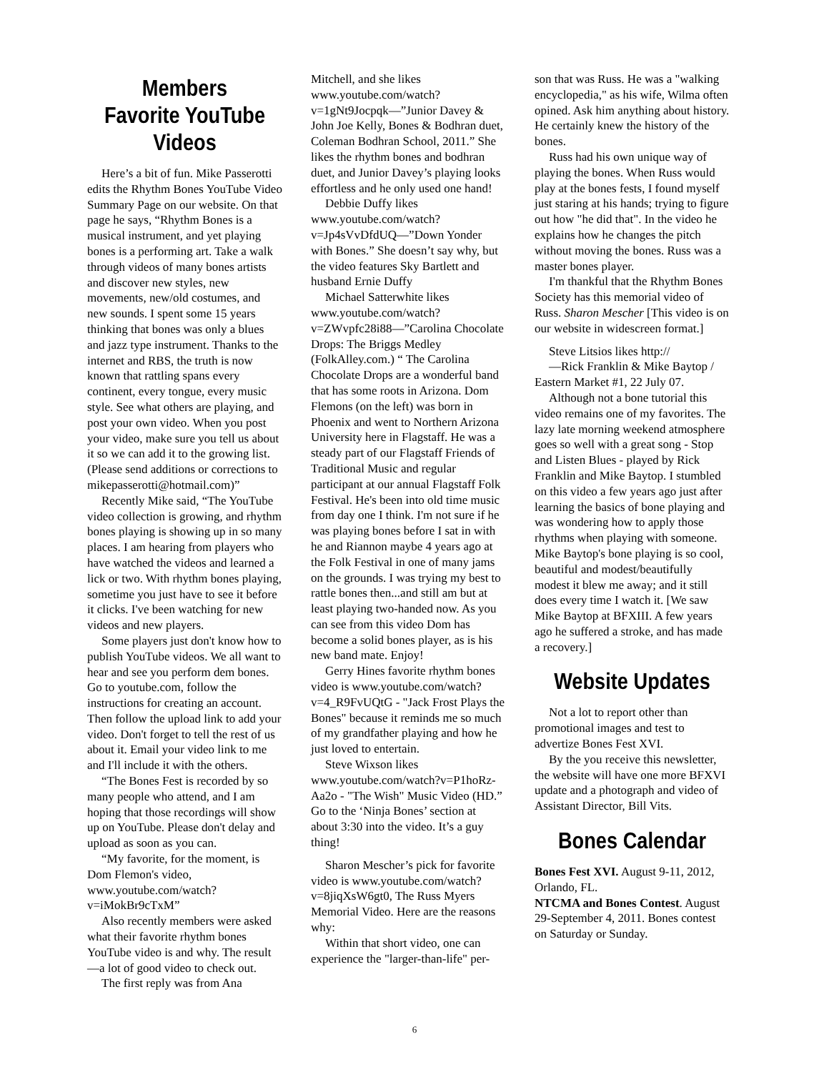Members Favorite YouTube Videos
Here’s a bit of fun. Mike Passerotti edits the Rhythm Bones YouTube Video Summary Page on our website. On that page he says, “Rhythm Bones is a musical instrument, and yet playing bones is a performing art. Take a walk through videos of many bones artists and discover new styles, new movements, new/old costumes, and new sounds. I spent some 15 years thinking that bones was only a blues and jazz type instrument. Thanks to the internet and RBS, the truth is now known that rattling spans every continent, every tongue, every music style. See what others are playing, and post your own video. When you post your video, make sure you tell us about it so we can add it to the growing list. (Please send additions or corrections to mikepasserotti@hotmail.com)”
Recently Mike said, “The YouTube video collection is growing, and rhythm bones playing is showing up in so many places. I am hearing from players who have watched the videos and learned a lick or two. With rhythm bones playing, sometime you just have to see it before it clicks. I've been watching for new videos and new players.
Some players just don't know how to publish YouTube videos. We all want to hear and see you perform dem bones. Go to youtube.com, follow the instructions for creating an account. Then follow the upload link to add your video. Don't forget to tell the rest of us about it. Email your video link to me and I'll include it with the others.
“The Bones Fest is recorded by so many people who attend, and I am hoping that those recordings will show up on YouTube. Please don't delay and upload as soon as you can.
“My favorite, for the moment, is Dom Flemon's video, www.youtube.com/watch? v=iMokBr9cTxM”
Also recently members were asked what their favorite rhythm bones YouTube video is and why. The result—a lot of good video to check out.
The first reply was from Ana
Mitchell, and she likes www.youtube.com/watch? v=1gNt9Jocpqk—”Junior Davey & John Joe Kelly, Bones & Bodhran duet, Coleman Bodhran School, 2011.” She likes the rhythm bones and bodhran duet, and Junior Davey’s playing looks effortless and he only used one hand!
Debbie Duffy likes www.youtube.com/watch? v=Jp4sVvDfdUQ—”Down Yonder with Bones.” She doesn’t say why, but the video features Sky Bartlett and husband Ernie Duffy
Michael Satterwhite likes www.youtube.com/watch? v=ZWvpfc28i88—”Carolina Chocolate Drops: The Briggs Medley (FolkAlley.com.) “ The Carolina Chocolate Drops are a wonderful band that has some roots in Arizona. Dom Flemons (on the left) was born in Phoenix and went to Northern Arizona University here in Flagstaff. He was a steady part of our Flagstaff Friends of Traditional Music and regular participant at our annual Flagstaff Folk Festival. He's been into old time music from day one I think. I'm not sure if he was playing bones before I sat in with he and Riannon maybe 4 years ago at the Folk Festival in one of many jams on the grounds. I was trying my best to rattle bones then...and still am but at least playing two-handed now. As you can see from this video Dom has become a solid bones player, as is his new band mate. Enjoy!
Gerry Hines favorite rhythm bones video is www.youtube.com/watch? v=4_R9FvUQtG - "Jack Frost Plays the Bones" because it reminds me so much of my grandfather playing and how he just loved to entertain.
Steve Wixson likes www.youtube.com/watch?v=P1hoRz-Aa2o - "The Wish" Music Video (HD.” Go to the ‘Ninja Bones’ section at about 3:30 into the video. It’s a guy thing!
Sharon Mescher’s pick for favorite video is www.youtube.com/watch? v=8jiqXsW6gt0, The Russ Myers Memorial Video. Here are the reasons why:
Within that short video, one can experience the "larger-than-life" per-
son that was Russ. He was a "walking encyclopedia," as his wife, Wilma often opined. Ask him anything about history. He certainly knew the history of the bones.
Russ had his own unique way of playing the bones. When Russ would play at the bones fests, I found myself just staring at his hands; trying to figure out how "he did that". In the video he explains how he changes the pitch without moving the bones. Russ was a master bones player.
I'm thankful that the Rhythm Bones Society has this memorial video of Russ. Sharon Mescher [This video is on our website in widescreen format.]
Steve Litsios likes http://
—Rick Franklin & Mike Baytop / Eastern Market #1, 22 July 07.
Although not a bone tutorial this video remains one of my favorites. The lazy late morning weekend atmosphere goes so well with a great song - Stop and Listen Blues - played by Rick Franklin and Mike Baytop. I stumbled on this video a few years ago just after learning the basics of bone playing and was wondering how to apply those rhythms when playing with someone. Mike Baytop's bone playing is so cool, beautiful and modest/beautifully modest it blew me away; and it still does every time I watch it. [We saw Mike Baytop at BFXIII. A few years ago he suffered a stroke, and has made a recovery.]
Website Updates
Not a lot to report other than promotional images and test to advertize Bones Fest XVI.
By the you receive this newsletter, the website will have one more BFXVI update and a photograph and video of Assistant Director, Bill Vits.
Bones Calendar
Bones Fest XVI. August 9-11, 2012, Orlando, FL.
NTCMA and Bones Contest. August 29-September 4, 2011. Bones contest on Saturday or Sunday.
6